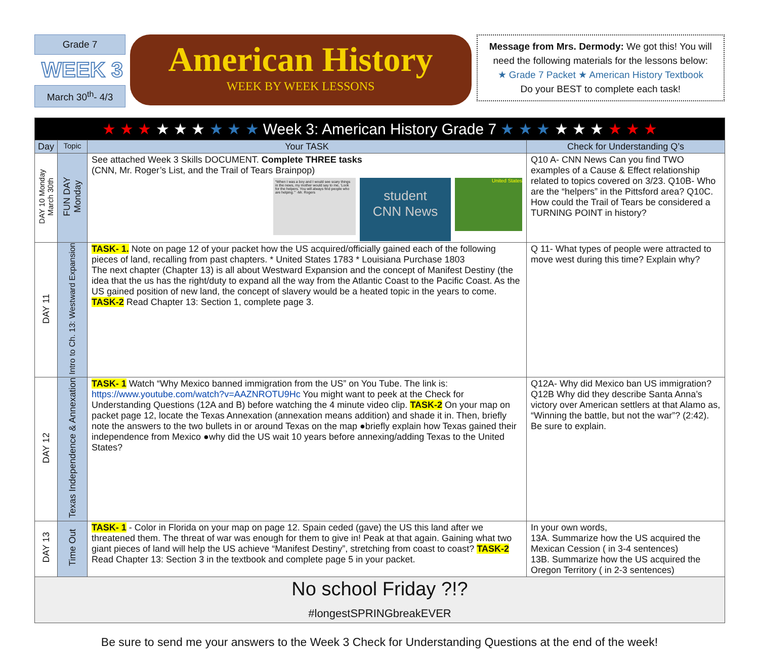Grade 7
WEEK 3
March 30<sup>th</sup>- 4/3
American History
WEEK BY WEEK LESSONS
Message from Mrs. Dermody: We got this! You will need the following materials for the lessons below:
★ Grade 7 Packet ★ American History Textbook
Do your BEST to complete each task!
| ★ ★ ★ ★ ★ ★ ★ ★ ★ Week 3: American History Grade 7 ★ ★ ★ ★ ★ ★ ★ ★ ★ | | | |
| --- | --- | --- | --- |
| Day | Topic | Your TASK | Check for Understanding Q’s |
| DAY 10 Monday March 30th | FUN DAY Monday | See attached Week 3 Skills DOCUMENT. Complete THREE tasks (CNN, Mr. Roger’s List, and the Trail of Tears Brainpop) “When I was a boy and I would see scary things in the news, my mother would say to me, ‘Look for the helpers. You will always find people who are helping.’” -Mr. Rogers student CNN News United States | Q10 A- CNN News Can you find TWO examples of a Cause & Effect relationship related to topics covered on 3/23. Q10B- Who are the “helpers” in the Pittsford area? Q10C. How could the Trail of Tears be considered a TURNING POINT in history? |
| DAY 11 | Intro to Ch. 13: Westward Expansion | TASK- 1. Note on page 12 of your packet how the US acquired/officially gained each of the following pieces of land, recalling from past chapters. * United States 1783 * Louisiana Purchase 1803 The next chapter (Chapter 13) is all about Westward Expansion and the concept of Manifest Destiny (the idea that the us has the right/duty to expand all the way from the Atlantic Coast to the Pacific Coast. As the US gained position of new land, the concept of slavery would be a heated topic in the years to come. TASK-2 Read Chapter 13: Section 1, complete page 3. | Q 11- What types of people were attracted to move west during this time? Explain why? |
| DAY 12 | Texas Independence & Annexation | TASK- 1 Watch “Why Mexico banned immigration from the US” on You Tube. The link is: https://www.youtube.com/watch?v=AAZNROTU9Hc You might want to peek at the Check for Understanding Questions (12A and B) before watching the 4 minute video clip. TASK-2 On your map on packet page 12, locate the Texas Annexation (annexation means addition) and shade it in. Then, briefly note the answers to the two bullets in or around Texas on the map ●briefly explain how Texas gained their independence from Mexico ●why did the US wait 10 years before annexing/adding Texas to the United States? | Q12A- Why did Mexico ban US immigration? Q12B Why did they describe Santa Anna’s victory over American settlers at that Alamo as, “Winning the battle, but not the war”? (2:42). Be sure to explain. |
| DAY 13 | Time Out | TASK- 1 - Color in Florida on your map on page 12. Spain ceded (gave) the US this land after we threatened them. The threat of war was enough for them to give in! Peak at that again. Gaining what two giant pieces of land will help the US achieve “Manifest Destiny”, stretching from coast to coast? TASK-2 Read Chapter 13: Section 3 in the textbook and complete page 5 in your packet. | In your own words, 13A. Summarize how the US acquired the Mexican Cession ( in 3-4 sentences) 13B. Summarize how the US acquired the Oregon Territory ( in 2-3 sentences) |
| No school Friday ?!? #longestSPRINGbreakEVER | | | |
Be sure to send me your answers to the Week 3 Check for Understanding Questions at the end of the week!